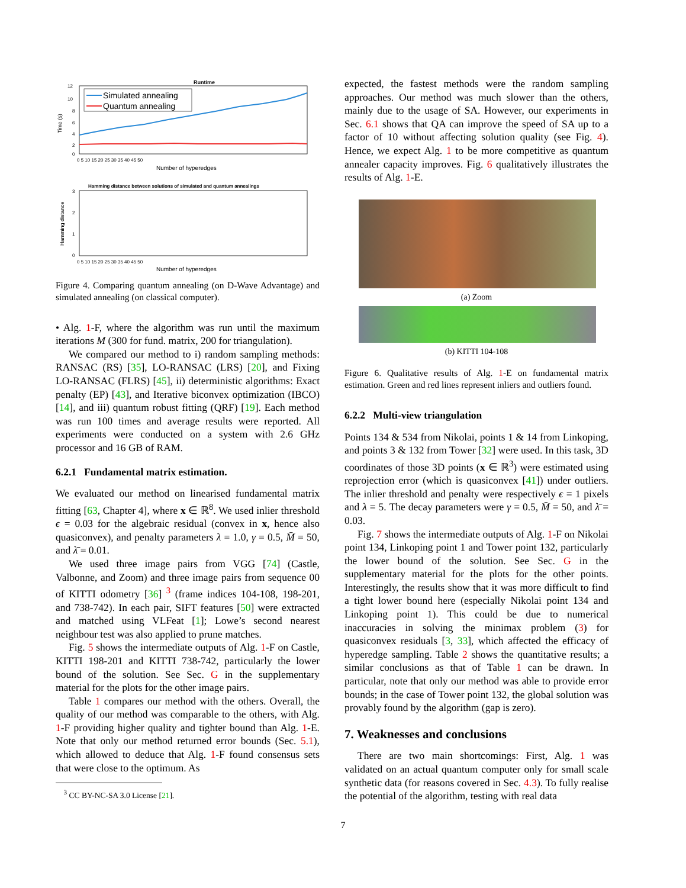Runtime
12
10
8
6
4
2
0
Time (s)
Simulated annealing
Quantum annealing
0 5 10 15 20 25 30 35 40 45 50
Number of hyperedges
Hamming distance between solutions of simulated and quantum annealings
Hamming distance
3
2
1
0
0 5 10 15 20 25 30 35 40 45 50
Number of hyperedges
Figure 4. Comparing quantum annealing (on D-Wave Advantage) and simulated annealing (on classical computer).
• Alg. 1-F, where the algorithm was run until the maximum iterations M (300 for fund. matrix, 200 for triangulation).
We compared our method to i) random sampling methods: RANSAC (RS) [35], LO-RANSAC (LRS) [20], and Fixing LO-RANSAC (FLRS) [45], ii) deterministic algorithms: Exact penalty (EP) [43], and Iterative biconvex optimization (IBCO) [14], and iii) quantum robust fitting (QRF) [19]. Each method was run 100 times and average results were reported. All experiments were conducted on a system with 2.6 GHz processor and 16 GB of RAM.
6.2.1 Fundamental matrix estimation.
We evaluated our method on linearised fundamental matrix fitting [63, Chapter 4], where x ∈ ℝ<sup>8</sup>. We used inlier threshold ϵ = 0.03 for the algebraic residual (convex in x, hence also quasiconvex), and penalty parameters λ = 1.0, γ = 0.5, M̄ = 50, and λ̄ = 0.01.
We used three image pairs from VGG [74] (Castle, Valbonne, and Zoom) and three image pairs from sequence 00 of KITTI odometry [36] <sup>3</sup> (frame indices 104-108, 198-201, and 738-742). In each pair, SIFT features [50] were extracted and matched using VLFeat [1]; Lowe’s second nearest neighbour test was also applied to prune matches.
Fig. 5 shows the intermediate outputs of Alg. 1-F on Castle, KITTI 198-201 and KITTI 738-742, particularly the lower bound of the solution. See Sec. G in the supplementary material for the plots for the other image pairs.
Table 1 compares our method with the others. Overall, the quality of our method was comparable to the others, with Alg. 1-F providing higher quality and tighter bound than Alg. 1-E. Note that only our method returned error bounds (Sec. 5.1), which allowed to deduce that Alg. 1-F found consensus sets that were close to the optimum. As
<sup>3</sup> CC BY-NC-SA 3.0 License [21].
expected, the fastest methods were the random sampling approaches. Our method was much slower than the others, mainly due to the usage of SA. However, our experiments in Sec. 6.1 shows that QA can improve the speed of SA up to a factor of 10 without affecting solution quality (see Fig. 4). Hence, we expect Alg. 1 to be more competitive as quantum annealer capacity improves. Fig. 6 qualitatively illustrates the results of Alg. 1-E.
(a) Zoom
(b) KITTI 104-108
Figure 6. Qualitative results of Alg. 1-E on fundamental matrix estimation. Green and red lines represent inliers and outliers found.
6.2.2 Multi-view triangulation
Points 134 & 534 from Nikolai, points 1 & 14 from Linkoping, and points 3 & 132 from Tower [32] were used. In this task, 3D coordinates of those 3D points (x ∈ ℝ<sup>3</sup>) were estimated using reprojection error (which is quasiconvex [41]) under outliers. The inlier threshold and penalty were respectively ϵ = 1 pixels and λ = 5. The decay parameters were γ = 0.5, M̄ = 50, and λ̄ = 0.03.
Fig. 7 shows the intermediate outputs of Alg. 1-F on Nikolai point 134, Linkoping point 1 and Tower point 132, particularly the lower bound of the solution. See Sec. G in the supplementary material for the plots for the other points. Interestingly, the results show that it was more difficult to find a tight lower bound here (especially Nikolai point 134 and Linkoping point 1). This could be due to numerical inaccuracies in solving the minimax problem (3) for quasiconvex residuals [3, 33], which affected the efficacy of hyperedge sampling. Table 2 shows the quantitative results; a similar conclusions as that of Table 1 can be drawn. In particular, note that only our method was able to provide error bounds; in the case of Tower point 132, the global solution was provably found by the algorithm (gap is zero).
7. Weaknesses and conclusions
There are two main shortcomings: First, Alg. 1 was validated on an actual quantum computer only for small scale synthetic data (for reasons covered in Sec. 4.3). To fully realise the potential of the algorithm, testing with real data
7